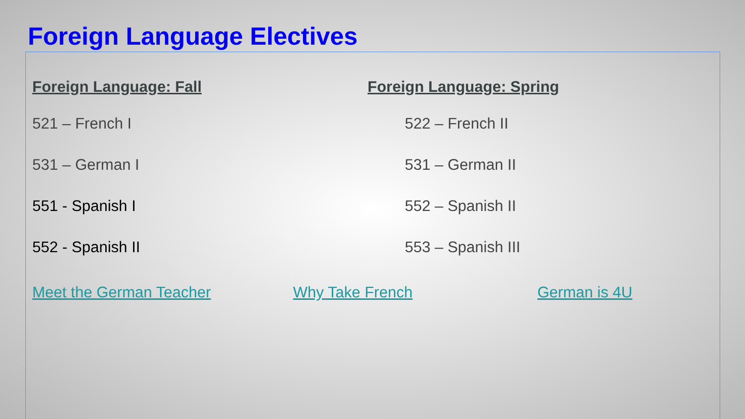Foreign Language Electives
Foreign Language: Fall
521 – French I
531 – German I
551 - Spanish I
552 - Spanish II
Foreign Language: Spring
522 – French II
531 – German II
552 – Spanish II
553 – Spanish III
Meet the German Teacher Why Take French German is 4U